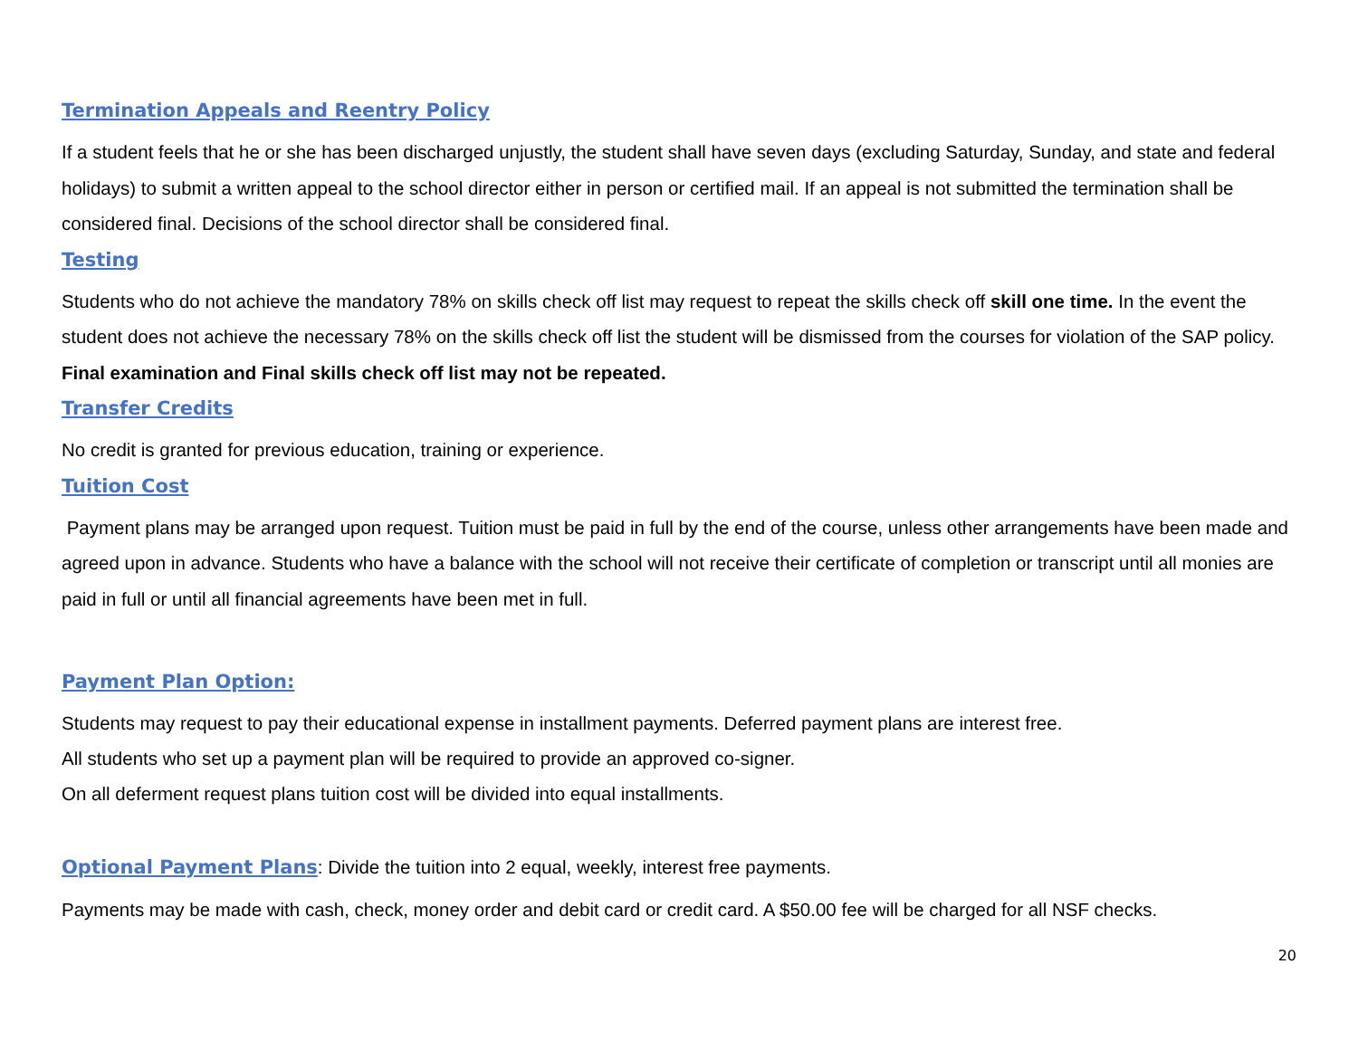Termination Appeals and Reentry Policy
If a student feels that he or she has been discharged unjustly, the student shall have seven days (excluding Saturday, Sunday, and state and federal holidays) to submit a written appeal to the school director either in person or certified mail. If an appeal is not submitted the termination shall be considered final. Decisions of the school director shall be considered final.
Testing
Students who do not achieve the mandatory 78% on skills check off list may request to repeat the skills check off skill one time. In the event the student does not achieve the necessary 78% on the skills check off list the student will be dismissed from the courses for violation of the SAP policy. Final examination and Final skills check off list may not be repeated.
Transfer Credits
No credit is granted for previous education, training or experience.
Tuition Cost
Payment plans may be arranged upon request. Tuition must be paid in full by the end of the course, unless other arrangements have been made and agreed upon in advance. Students who have a balance with the school will not receive their certificate of completion or transcript until all monies are paid in full or until all financial agreements have been met in full.
Payment Plan Option:
Students may request to pay their educational expense in installment payments. Deferred payment plans are interest free.
All students who set up a payment plan will be required to provide an approved co-signer.
On all deferment request plans tuition cost will be divided into equal installments.
Optional Payment Plans: Divide the tuition into 2 equal, weekly, interest free payments.
Payments may be made with cash, check, money order and debit card or credit card. A $50.00 fee will be charged for all NSF checks.
20